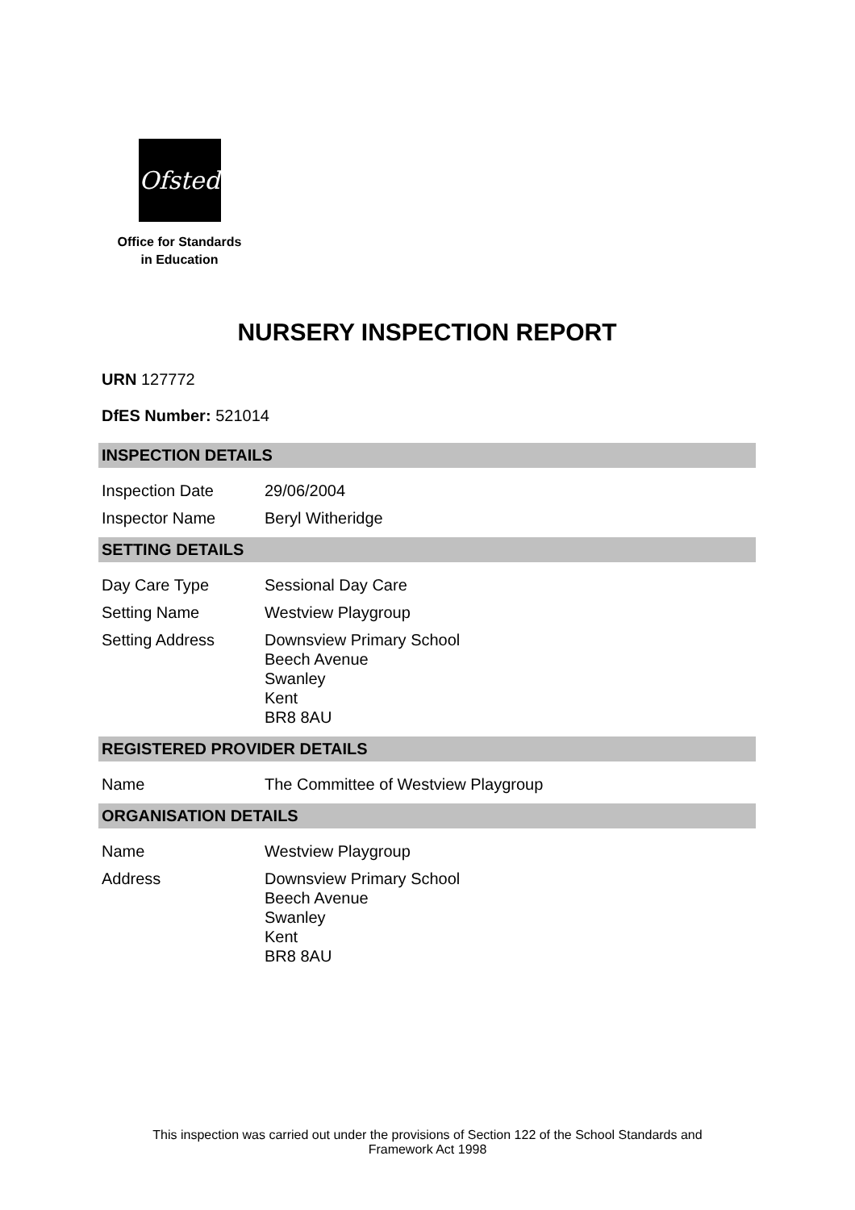Ofsted
Office for Standards
in Education
NURSERY INSPECTION REPORT
URN 127772
DfES Number: 521014
INSPECTION DETAILS
Inspection Date 29/06/2004
Inspector Name Beryl Witheridge
SETTING DETAILS
Day Care Type Sessional Day Care
Setting Name Westview Playgroup
Setting Address Downsview Primary School
Beech Avenue
Swanley
Kent
BR8 8AU
REGISTERED PROVIDER DETAILS
Name The Committee of Westview Playgroup
ORGANISATION DETAILS
Name Westview Playgroup
Address Downsview Primary School
Beech Avenue
Swanley
Kent
BR8 8AU
This inspection was carried out under the provisions of Section 122 of the School Standards and
Framework Act 1998